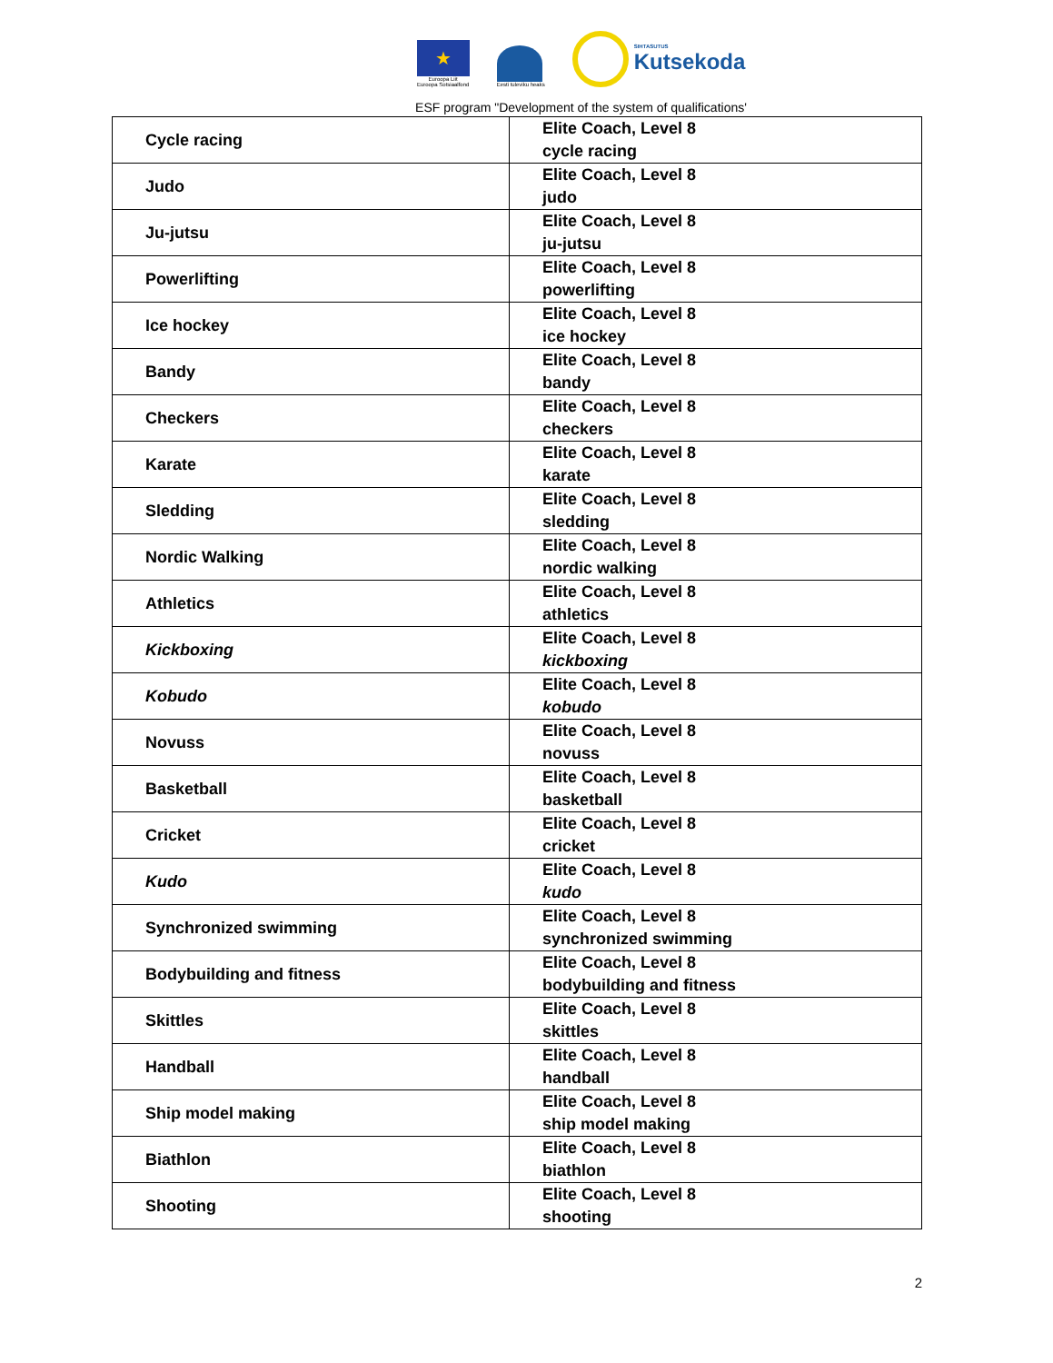★
Euroopa Liit
Euroopa Sotsiaalfond
Eesti tuleviku heaks
SIHTASUTUS
Kutsekoda
ESF program "Development of the system of qualifications'
| Cycle racing | Elite Coach, Level 8 cycle racing |
| Judo | Elite Coach, Level 8 judo |
| Ju-jutsu | Elite Coach, Level 8 ju-jutsu |
| Powerlifting | Elite Coach, Level 8 powerlifting |
| Ice hockey | Elite Coach, Level 8 ice hockey |
| Bandy | Elite Coach, Level 8 bandy |
| Checkers | Elite Coach, Level 8 checkers |
| Karate | Elite Coach, Level 8 karate |
| Sledding | Elite Coach, Level 8 sledding |
| Nordic Walking | Elite Coach, Level 8 nordic walking |
| Athletics | Elite Coach, Level 8 athletics |
| Kickboxing | Elite Coach, Level 8 kickboxing |
| Kobudo | Elite Coach, Level 8 kobudo |
| Novuss | Elite Coach, Level 8 novuss |
| Basketball | Elite Coach, Level 8 basketball |
| Cricket | Elite Coach, Level 8 cricket |
| Kudo | Elite Coach, Level 8 kudo |
| Synchronized swimming | Elite Coach, Level 8 synchronized swimming |
| Bodybuilding and fitness | Elite Coach, Level 8 bodybuilding and fitness |
| Skittles | Elite Coach, Level 8 skittles |
| Handball | Elite Coach, Level 8 handball |
| Ship model making | Elite Coach, Level 8 ship model making |
| Biathlon | Elite Coach, Level 8 biathlon |
| Shooting | Elite Coach, Level 8 shooting |
2